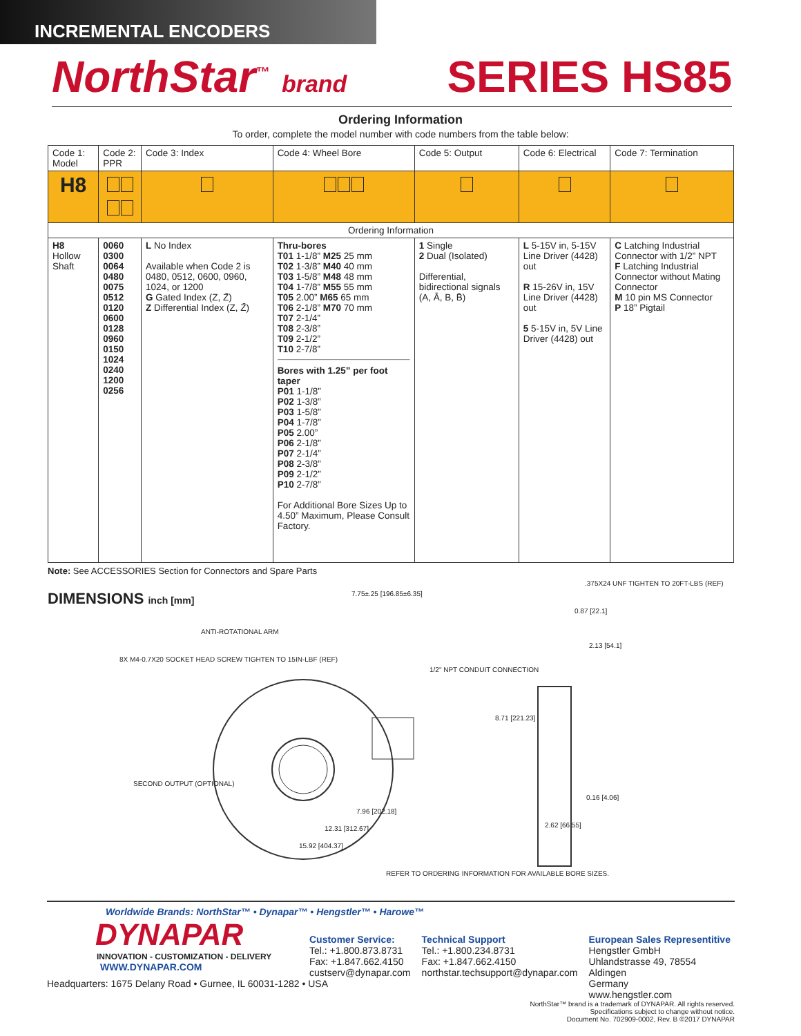INCREMENTAL ENCODERS
NorthStar<sup>™</sup> brand
SERIES HS85
Ordering Information
To order, complete the model number with code numbers from the table below:
| Code 1: Model | Code 2: PPR | Code 3: Index | Code 4: Wheel Bore | Code 5: Output | Code 6: Electrical | Code 7: Termination |
| --- | --- | --- | --- | --- | --- | --- |
| H8 | | | | | | |
| Ordering Information | | | | | | |
| H8 Hollow Shaft | 0060 0300 0064 0480 0075 0512 0120 0600 0128 0960 0150 1024 0240 1200 0256 | L No Index Available when Code 2 is 0480, 0512, 0600, 0960, 1024, or 1200 G Gated Index (Z, Z̄) Z Differential Index (Z, Z̄) | Thru-bores T01 1-1/8” M25 25 mm T02 1-3/8” M40 40 mm T03 1-5/8” M48 48 mm T04 1-7/8” M55 55 mm T05 2.00” M65 65 mm T06 2-1/8” M70 70 mm T07 2-1/4” T08 2-3/8” T09 2-1/2” T10 2-7/8” Bores with 1.25” per foot taper P01 1-1/8” P02 1-3/8” P03 1-5/8” P04 1-7/8” P05 2.00” P06 2-1/8” P07 2-1/4” P08 2-3/8” P09 2-1/2” P10 2-7/8” For Additional Bore Sizes Up to 4.50” Maximum, Please Consult Factory. | 1 Single 2 Dual (Isolated) Differential, bidirectional signals (A, Ā, B, B̄) | L 5-15V in, 5-15V Line Driver (4428) out R 15-26V in, 15V Line Driver (4428) out 5 5-15V in, 5V Line Driver (4428) out | C Latching Industrial Connector with 1/2” NPT F Latching Industrial Connector without Mating Connector M 10 pin MS Connector P 18” Pigtail |
Note: See ACCESSORIES Section for Connectors and Spare Parts
DIMENSIONS inch [mm]
7.75±.25 [196.85±6.35]
.375X24 UNF TIGHTEN TO 20FT-LBS (REF)
0.87 [22.1]
ANTI-ROTATIONAL ARM
2.13 [54.1]
8X M4-0.7X20 SOCKET HEAD SCREW TIGHTEN TO 15IN-LBF (REF)
1/2" NPT CONDUIT CONNECTION
8.71 [221.23]
SECOND OUTPUT (OPTIONAL)
0.16 [4.06]
7.96 [202.18]
2.62 [66.55]
12.31 [312.67]
15.92 [404.37]
REFER TO ORDERING INFORMATION FOR AVAILABLE BORE SIZES.
Worldwide Brands: NorthStar™ • Dynapar™ • Hengstler™ • Harowe™
DYNAPAR
INNOVATION - CUSTOMIZATION - DELIVERY
WWW.DYNAPAR.COM
Headquarters: 1675 Delany Road • Gurnee, IL 60031-1282 • USA
Customer Service:
Tel.: +1.800.873.8731
Fax: +1.847.662.4150
custserv@dynapar.com
Technical Support
Tel.: +1.800.234.8731
Fax: +1.847.662.4150
northstar.techsupport@dynapar.com
European Sales Representitive
Hengstler GmbH
Uhlandstrasse 49, 78554 Aldingen
Germany
www.hengstler.com
NorthStar™ brand is a trademark of DYNAPAR. All rights reserved.
Specifications subject to change without notice.
Document No. 702909-0002, Rev. B ©2017 DYNAPAR